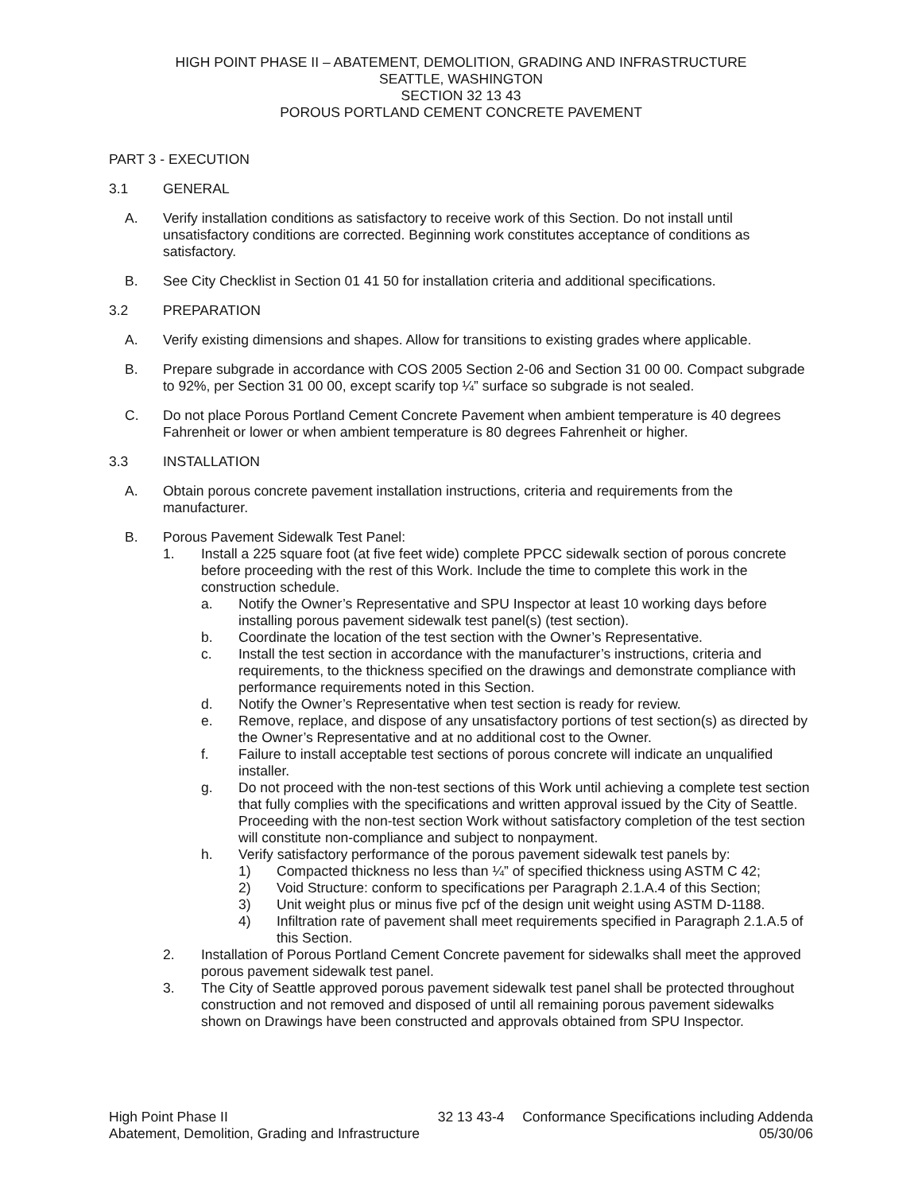HIGH POINT PHASE II – ABATEMENT, DEMOLITION, GRADING AND INFRASTRUCTURE
SEATTLE, WASHINGTON
SECTION 32 13 43
POROUS PORTLAND CEMENT CONCRETE PAVEMENT
PART 3 - EXECUTION
3.1 GENERAL
A. Verify installation conditions as satisfactory to receive work of this Section. Do not install until unsatisfactory conditions are corrected. Beginning work constitutes acceptance of conditions as satisfactory.
B. See City Checklist in Section 01 41 50 for installation criteria and additional specifications.
3.2 PREPARATION
A. Verify existing dimensions and shapes. Allow for transitions to existing grades where applicable.
B. Prepare subgrade in accordance with COS 2005 Section 2-06 and Section 31 00 00. Compact subgrade to 92%, per Section 31 00 00, except scarify top ¼” surface so subgrade is not sealed.
C. Do not place Porous Portland Cement Concrete Pavement when ambient temperature is 40 degrees Fahrenheit or lower or when ambient temperature is 80 degrees Fahrenheit or higher.
3.3 INSTALLATION
A. Obtain porous concrete pavement installation instructions, criteria and requirements from the manufacturer.
B. Porous Pavement Sidewalk Test Panel:
1. Install a 225 square foot (at five feet wide) complete PPCC sidewalk section of porous concrete before proceeding with the rest of this Work. Include the time to complete this work in the construction schedule.
a. Notify the Owner’s Representative and SPU Inspector at least 10 working days before installing porous pavement sidewalk test panel(s) (test section).
b. Coordinate the location of the test section with the Owner’s Representative.
c. Install the test section in accordance with the manufacturer’s instructions, criteria and requirements, to the thickness specified on the drawings and demonstrate compliance with performance requirements noted in this Section.
d. Notify the Owner’s Representative when test section is ready for review.
e. Remove, replace, and dispose of any unsatisfactory portions of test section(s) as directed by the Owner’s Representative and at no additional cost to the Owner.
f. Failure to install acceptable test sections of porous concrete will indicate an unqualified installer.
g. Do not proceed with the non-test sections of this Work until achieving a complete test section that fully complies with the specifications and written approval issued by the City of Seattle. Proceeding with the non-test section Work without satisfactory completion of the test section will constitute non-compliance and subject to nonpayment.
h. Verify satisfactory performance of the porous pavement sidewalk test panels by:
1) Compacted thickness no less than ¼” of specified thickness using ASTM C 42;
2) Void Structure: conform to specifications per Paragraph 2.1.A.4 of this Section;
3) Unit weight plus or minus five pcf of the design unit weight using ASTM D-1188.
4) Infiltration rate of pavement shall meet requirements specified in Paragraph 2.1.A.5 of this Section.
2. Installation of Porous Portland Cement Concrete pavement for sidewalks shall meet the approved porous pavement sidewalk test panel.
3. The City of Seattle approved porous pavement sidewalk test panel shall be protected throughout construction and not removed and disposed of until all remaining porous pavement sidewalks shown on Drawings have been constructed and approvals obtained from SPU Inspector.
High Point Phase II
Abatement, Demolition, Grading and Infrastructure
32 13 43-4 Conformance Specifications including Addenda
05/30/06